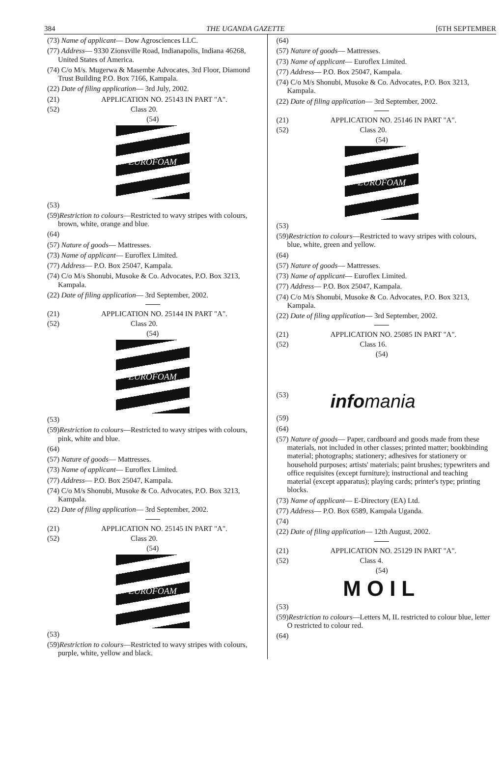384 THE UGANDA GAZETTE [6TH SEPTEMBER
(73) Name of applicant— Dow Agrosciences LLC.
(77) Address— 9330 Zionsville Road, Indianapolis, Indiana 46268, United States of America.
(74) C/o M/s. Mugerwa & Masembe Advocates, 3rd Floor, Diamond Trust Building P.O. Box 7166, Kampala.
(22) Date of filing application— 3rd July, 2002.
(21) APPLICATION NO. 25143 IN PART "A".
(52) Class 20.
(54)
EUROFOAM
(53)
(59)Restriction to colours—Restricted to wavy stripes with colours, brown, white, orange and blue.
(64)
(57) Nature of goods— Mattresses.
(73) Name of applicant— Euroflex Limited.
(77) Address— P.O. Box 25047, Kampala.
(74) C/o M/s Shonubi, Musoke & Co. Advocates, P.O. Box 3213, Kampala.
(22) Date of filing application— 3rd September, 2002.
(21) APPLICATION NO. 25144 IN PART "A".
(52) Class 20.
(54)
EUROFOAM
(53)
(59)Restriction to colours—Restricted to wavy stripes with colours, pink, white and blue.
(64)
(57) Nature of goods— Mattresses.
(73) Name of applicant— Euroflex Limited.
(77) Address— P.O. Box 25047, Kampala.
(74) C/o M/s Shonubi, Musoke & Co. Advocates, P.O. Box 3213, Kampala.
(22) Date of filing application— 3rd September, 2002.
(21) APPLICATION NO. 25145 IN PART "A".
(52) Class 20.
(54)
EUROFOAM
(53)
(59)Restriction to colours—Restricted to wavy stripes with colours, purple, white, yellow and black.
(64)
(57) Nature of goods— Mattresses.
(73) Name of applicant— Euroflex Limited.
(77) Address— P.O. Box 25047, Kampala.
(74) C/o M/s Shonubi, Musoke & Co. Advocates, P.O. Box 3213, Kampala.
(22) Date of filing application— 3rd September, 2002.
(21) APPLICATION NO. 25146 IN PART "A".
(52) Class 20.
(54)
EUROFOAM
(53)
(59)Restriction to colours—Restricted to wavy stripes with colours, blue, white, green and yellow.
(64)
(57) Nature of goods— Mattresses.
(73) Name of applicant— Euroflex Limited.
(77) Address— P.O. Box 25047, Kampala.
(74) C/o M/s Shonubi, Musoke & Co. Advocates, P.O. Box 3213, Kampala.
(22) Date of filing application— 3rd September, 2002.
(21) APPLICATION NO. 25085 IN PART "A".
(52) Class 16.
(54)
(53) infomania
(59)
(64)
(57) Nature of goods— Paper, cardboard and goods made from these materials, not included in other classes; printed matter; bookbinding material; photographs; stationery; adhesives for stationery or household purposes; artists' materials; paint brushes; typewriters and office requisites (except furniture); instructional and teaching material (except apparatus); playing cards; printer's type; printing blocks.
(73) Name of applicant— E-Directory (EA) Ltd.
(77) Address— P.O. Box 6589, Kampala Uganda.
(74)
(22) Date of filing application— 12th August, 2002.
(21) APPLICATION NO. 25129 IN PART "A".
(52) Class 4.
(54)
MOIL
(53)
(59)Restriction to colours—Letters M, IL restricted to colour blue, letter O restricted to colour red.
(64)